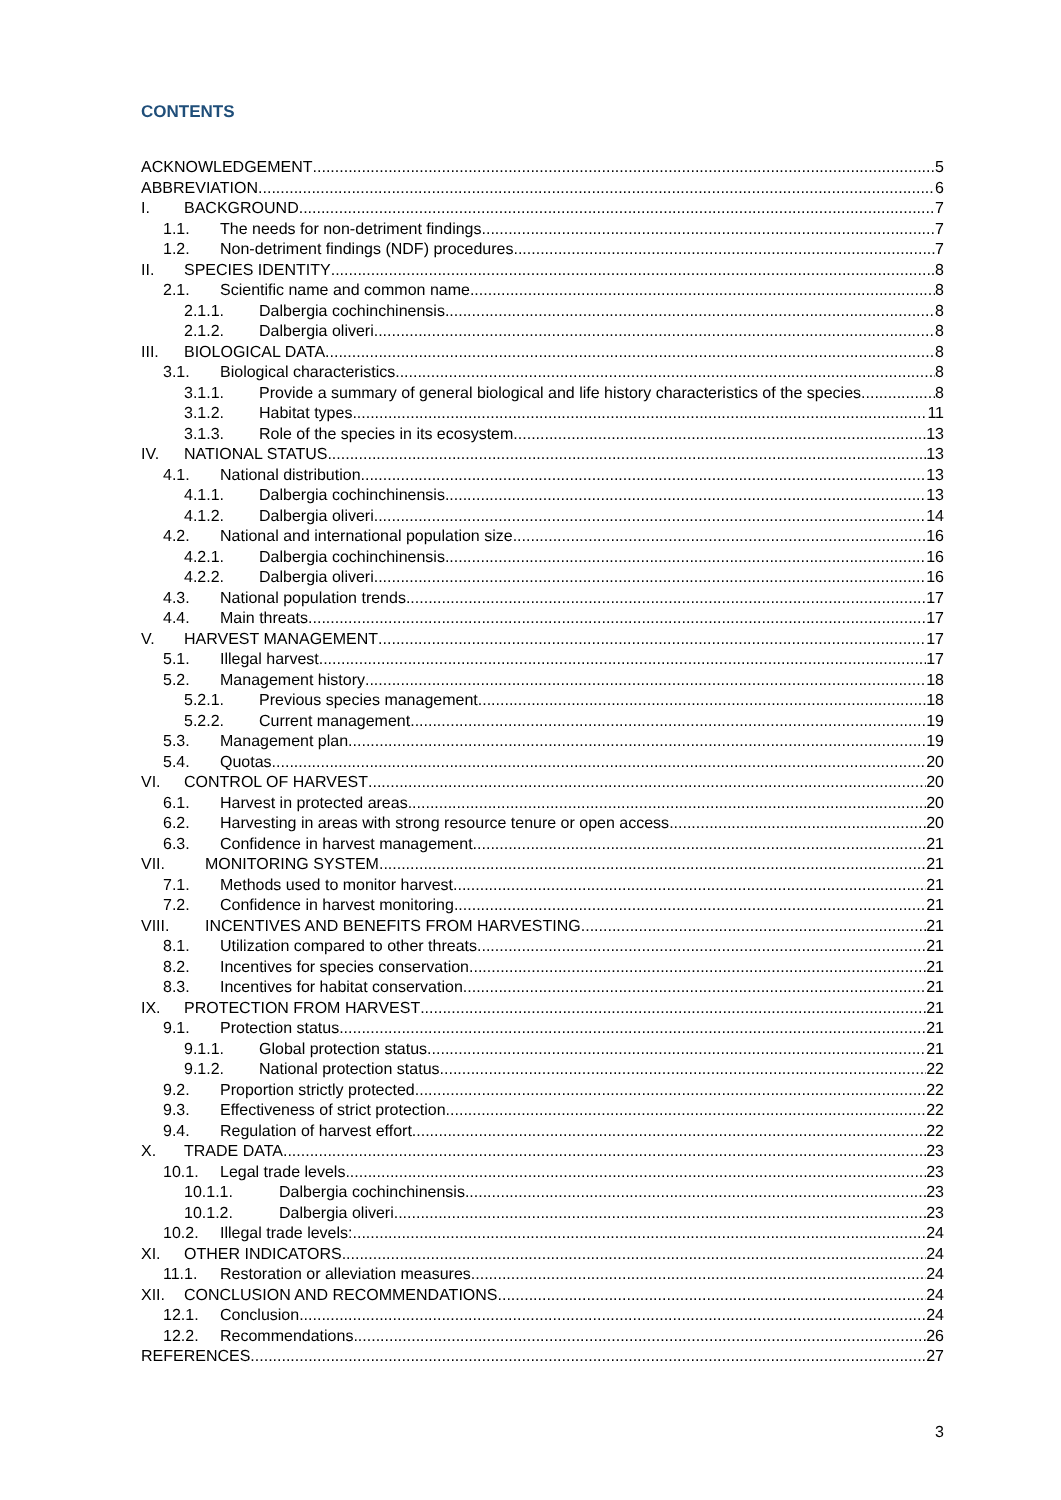CONTENTS
ACKNOWLEDGEMENT 5
ABBREVIATION 6
I. BACKGROUND 7
1.1. The needs for non-detriment findings 7
1.2. Non-detriment findings (NDF) procedures 7
II. SPECIES IDENTITY 8
2.1. Scientific name and common name 8
2.1.1. Dalbergia cochinchinensis 8
2.1.2. Dalbergia oliveri 8
III. BIOLOGICAL DATA 8
3.1. Biological characteristics 8
3.1.1. Provide a summary of general biological and life history characteristics of the species 8
3.1.2. Habitat types 11
3.1.3. Role of the species in its ecosystem 13
IV. NATIONAL STATUS 13
4.1. National distribution 13
4.1.1. Dalbergia cochinchinensis 13
4.1.2. Dalbergia oliveri 14
4.2. National and international population size 16
4.2.1. Dalbergia cochinchinensis 16
4.2.2. Dalbergia oliveri 16
4.3. National population trends 17
4.4. Main threats 17
V. HARVEST MANAGEMENT 17
5.1. Illegal harvest 17
5.2. Management history 18
5.2.1. Previous species management 18
5.2.2. Current management 19
5.3. Management plan 19
5.4. Quotas 20
VI. CONTROL OF HARVEST 20
6.1. Harvest in protected areas 20
6.2. Harvesting in areas with strong resource tenure or open access 20
6.3. Confidence in harvest management 21
VII. MONITORING SYSTEM 21
7.1. Methods used to monitor harvest 21
7.2. Confidence in harvest monitoring 21
VIII. INCENTIVES AND BENEFITS FROM HARVESTING 21
8.1. Utilization compared to other threats 21
8.2. Incentives for species conservation 21
8.3. Incentives for habitat conservation 21
IX. PROTECTION FROM HARVEST 21
9.1. Protection status 21
9.1.1. Global protection status 21
9.1.2. National protection status 22
9.2. Proportion strictly protected 22
9.3. Effectiveness of strict protection 22
9.4. Regulation of harvest effort 22
X. TRADE DATA 23
10.1. Legal trade levels 23
10.1.1. Dalbergia cochinchinensis 23
10.1.2. Dalbergia oliveri 23
10.2. Illegal trade levels: 24
XI. OTHER INDICATORS 24
11.1. Restoration or alleviation measures 24
XII. CONCLUSION AND RECOMMENDATIONS 24
12.1. Conclusion 24
12.2. Recommendations 26
REFERENCES 27
3